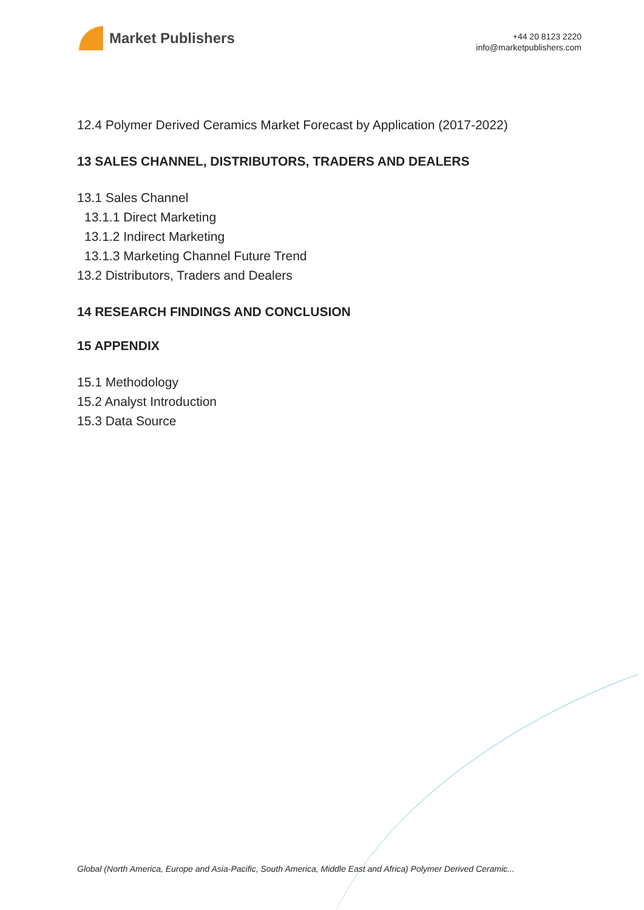Market Publishers
+44 20 8123 2220
info@marketpublishers.com
12.4 Polymer Derived Ceramics Market Forecast by Application (2017-2022)
13 SALES CHANNEL, DISTRIBUTORS, TRADERS AND DEALERS
13.1 Sales Channel
13.1.1 Direct Marketing
13.1.2 Indirect Marketing
13.1.3 Marketing Channel Future Trend
13.2 Distributors, Traders and Dealers
14 RESEARCH FINDINGS AND CONCLUSION
15 APPENDIX
15.1 Methodology
15.2 Analyst Introduction
15.3 Data Source
Global (North America, Europe and Asia-Pacific, South America, Middle East and Africa) Polymer Derived Ceramic...